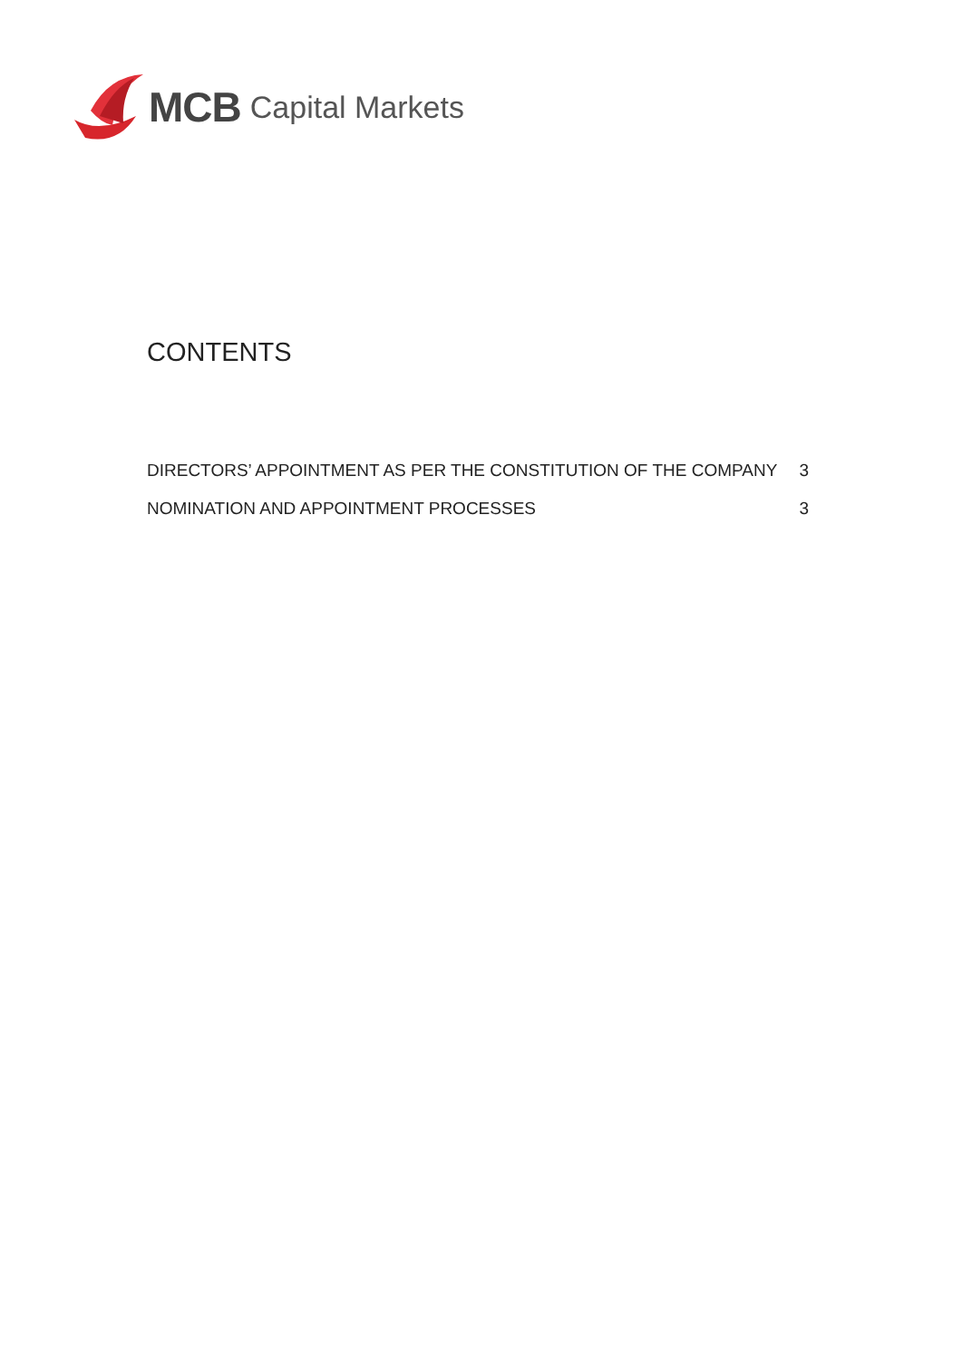MCB Capital Markets
CONTENTS
DIRECTORS’ APPOINTMENT AS PER THE CONSTITUTION OF THE COMPANY 3
NOMINATION AND APPOINTMENT PROCESSES 3